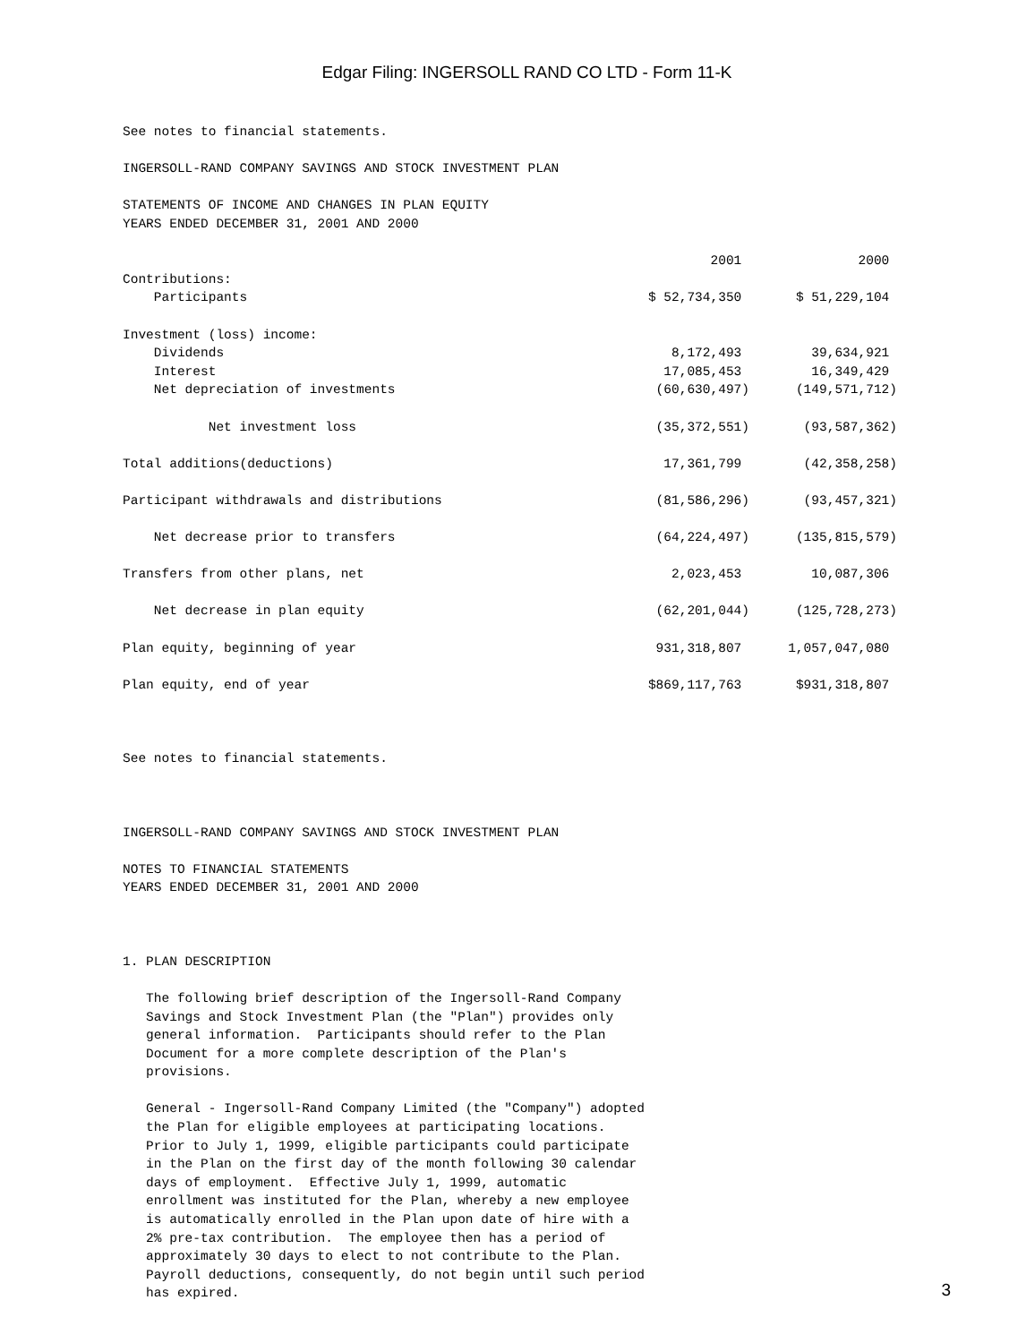Edgar Filing: INGERSOLL RAND CO LTD - Form 11-K
See notes to financial statements.
INGERSOLL-RAND COMPANY SAVINGS AND STOCK INVESTMENT PLAN
STATEMENTS OF INCOME AND CHANGES IN PLAN EQUITY YEARS ENDED DECEMBER 31, 2001 AND 2000
| | 2001 | 2000 |
| --- | --- | --- |
| Contributions: | | |
| Participants | $ 52,734,350 | $ 51,229,104 |
| Investment (loss) income: | | |
| Dividends | 8,172,493 | 39,634,921 |
| Interest | 17,085,453 | 16,349,429 |
| Net depreciation of investments | (60,630,497) | (149,571,712) |
| Net investment loss | (35,372,551) | (93,587,362) |
| Total additions(deductions) | 17,361,799 | (42,358,258) |
| Participant withdrawals and distributions | (81,586,296) | (93,457,321) |
| Net decrease prior to transfers | (64,224,497) | (135,815,579) |
| Transfers from other plans, net | 2,023,453 | 10,087,306 |
| Net decrease in plan equity | (62,201,044) | (125,728,273) |
| Plan equity, beginning of year | 931,318,807 | 1,057,047,080 |
| Plan equity, end of year | $869,117,763 | $931,318,807 |
See notes to financial statements.
INGERSOLL-RAND COMPANY SAVINGS AND STOCK INVESTMENT PLAN
NOTES TO FINANCIAL STATEMENTS YEARS ENDED DECEMBER 31, 2001 AND 2000
1. PLAN DESCRIPTION
The following brief description of the Ingersoll-Rand Company Savings and Stock Investment Plan (the "Plan") provides only general information. Participants should refer to the Plan Document for a more complete description of the Plan's provisions.
General - Ingersoll-Rand Company Limited (the "Company") adopted the Plan for eligible employees at participating locations. Prior to July 1, 1999, eligible participants could participate in the Plan on the first day of the month following 30 calendar days of employment. Effective July 1, 1999, automatic enrollment was instituted for the Plan, whereby a new employee is automatically enrolled in the Plan upon date of hire with a 2% pre-tax contribution. The employee then has a period of approximately 30 days to elect to not contribute to the Plan. Payroll deductions, consequently, do not begin until such period has expired.
3